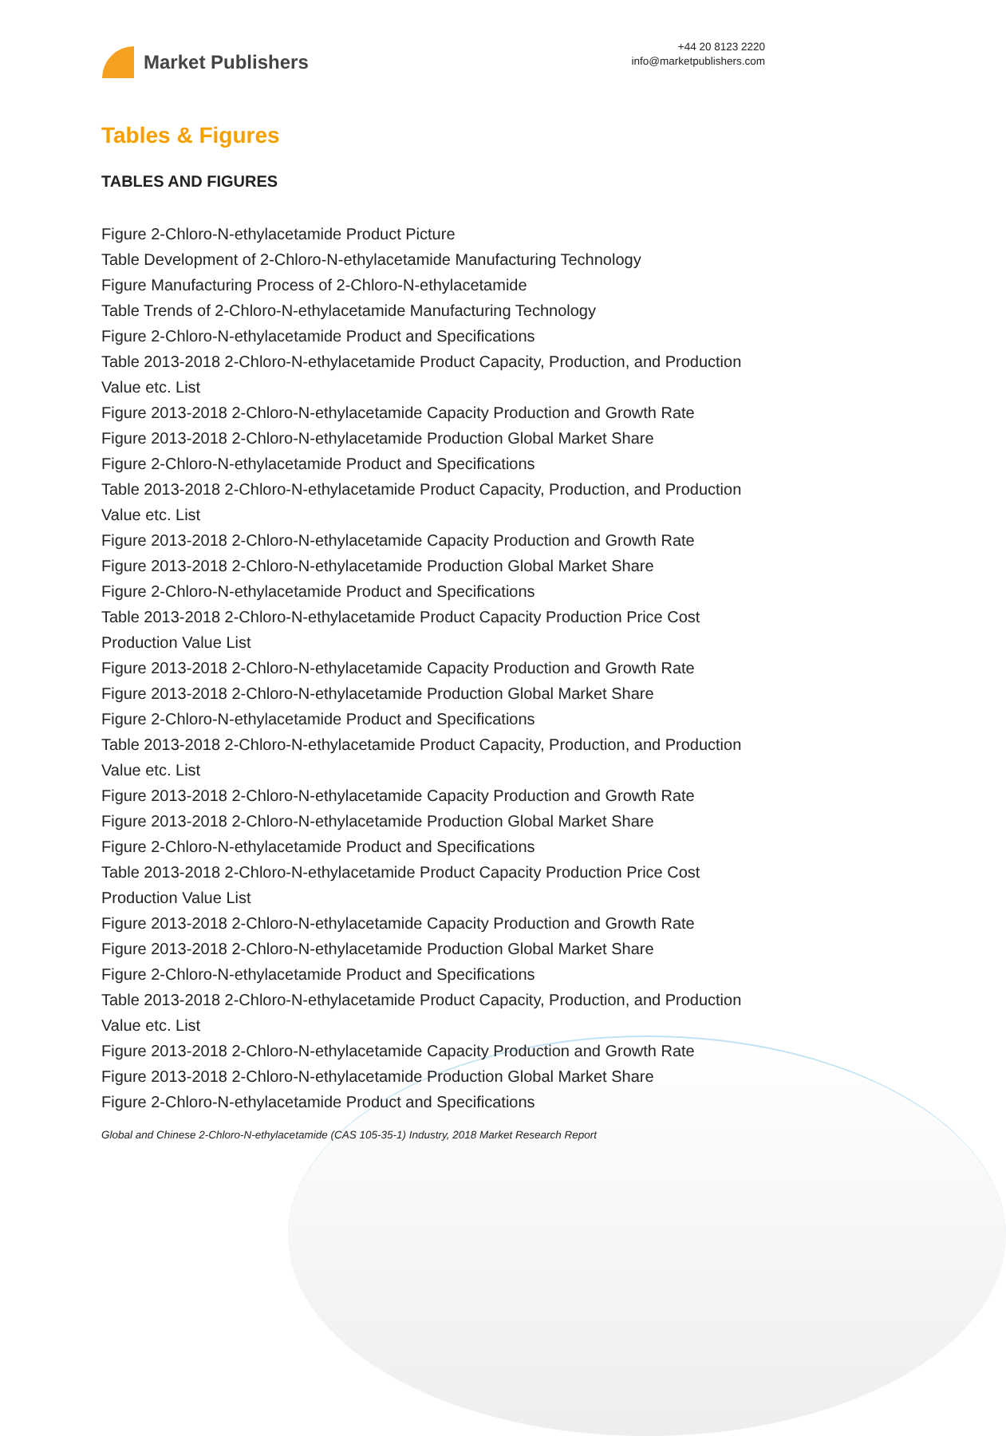Market Publishers
+44 20 8123 2220
info@marketpublishers.com
Tables & Figures
TABLES AND FIGURES
Figure 2-Chloro-N-ethylacetamide Product Picture
Table Development of 2-Chloro-N-ethylacetamide Manufacturing Technology
Figure Manufacturing Process of 2-Chloro-N-ethylacetamide
Table Trends of 2-Chloro-N-ethylacetamide Manufacturing Technology
Figure 2-Chloro-N-ethylacetamide Product and Specifications
Table 2013-2018 2-Chloro-N-ethylacetamide Product Capacity, Production, and Production Value etc. List
Figure 2013-2018 2-Chloro-N-ethylacetamide Capacity Production and Growth Rate
Figure 2013-2018 2-Chloro-N-ethylacetamide Production Global Market Share
Figure 2-Chloro-N-ethylacetamide Product and Specifications
Table 2013-2018 2-Chloro-N-ethylacetamide Product Capacity, Production, and Production Value etc. List
Figure 2013-2018 2-Chloro-N-ethylacetamide Capacity Production and Growth Rate
Figure 2013-2018 2-Chloro-N-ethylacetamide Production Global Market Share
Figure 2-Chloro-N-ethylacetamide Product and Specifications
Table 2013-2018 2-Chloro-N-ethylacetamide Product Capacity Production Price Cost Production Value List
Figure 2013-2018 2-Chloro-N-ethylacetamide Capacity Production and Growth Rate
Figure 2013-2018 2-Chloro-N-ethylacetamide Production Global Market Share
Figure 2-Chloro-N-ethylacetamide Product and Specifications
Table 2013-2018 2-Chloro-N-ethylacetamide Product Capacity, Production, and Production Value etc. List
Figure 2013-2018 2-Chloro-N-ethylacetamide Capacity Production and Growth Rate
Figure 2013-2018 2-Chloro-N-ethylacetamide Production Global Market Share
Figure 2-Chloro-N-ethylacetamide Product and Specifications
Table 2013-2018 2-Chloro-N-ethylacetamide Product Capacity Production Price Cost Production Value List
Figure 2013-2018 2-Chloro-N-ethylacetamide Capacity Production and Growth Rate
Figure 2013-2018 2-Chloro-N-ethylacetamide Production Global Market Share
Figure 2-Chloro-N-ethylacetamide Product and Specifications
Table 2013-2018 2-Chloro-N-ethylacetamide Product Capacity, Production, and Production Value etc. List
Figure 2013-2018 2-Chloro-N-ethylacetamide Capacity Production and Growth Rate
Figure 2013-2018 2-Chloro-N-ethylacetamide Production Global Market Share
Figure 2-Chloro-N-ethylacetamide Product and Specifications
Global and Chinese 2-Chloro-N-ethylacetamide (CAS 105-35-1) Industry, 2018 Market Research Report